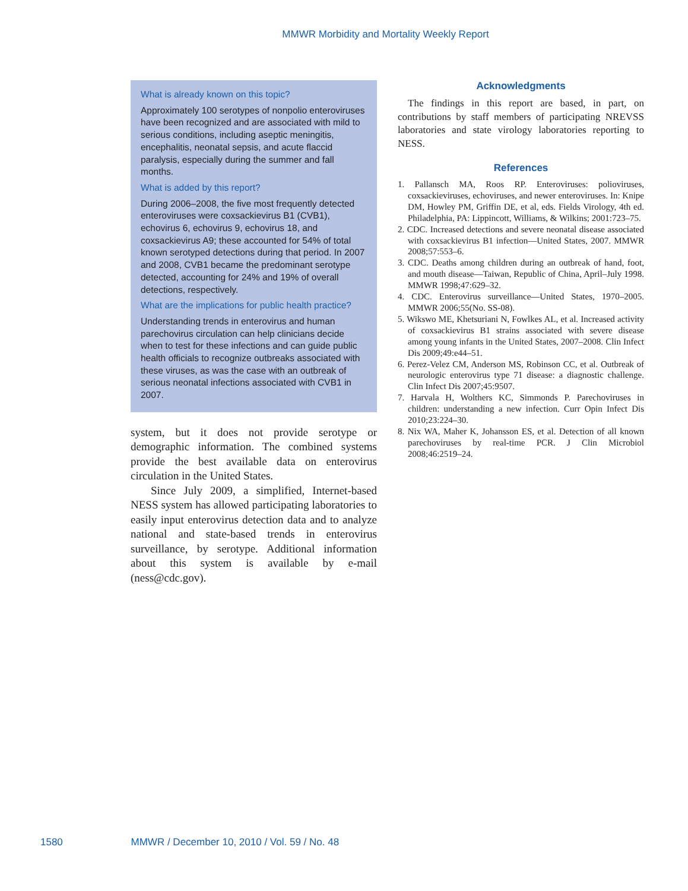MMWR Morbidity and Mortality Weekly Report
What is already known on this topic?
Approximately 100 serotypes of nonpolio enteroviruses have been recognized and are associated with mild to serious conditions, including aseptic meningitis, encephalitis, neonatal sepsis, and acute flaccid paralysis, especially during the summer and fall months.
What is added by this report?
During 2006–2008, the five most frequently detected enteroviruses were coxsackievirus B1 (CVB1), echovirus 6, echovirus 9, echovirus 18, and coxsackievirus A9; these accounted for 54% of total known serotyped detections during that period. In 2007 and 2008, CVB1 became the predominant serotype detected, accounting for 24% and 19% of overall detections, respectively.
What are the implications for public health practice?
Understanding trends in enterovirus and human parechovirus circulation can help clinicians decide when to test for these infections and can guide public health officials to recognize outbreaks associated with these viruses, as was the case with an outbreak of serious neonatal infections associated with CVB1 in 2007.
system, but it does not provide serotype or demographic information. The combined systems provide the best available data on enterovirus circulation in the United States.
Since July 2009, a simplified, Internet-based NESS system has allowed participating laboratories to easily input enterovirus detection data and to analyze national and state-based trends in enterovirus surveillance, by serotype. Additional information about this system is available by e-mail (ness@cdc.gov).
Acknowledgments
The findings in this report are based, in part, on contributions by staff members of participating NREVSS laboratories and state virology laboratories reporting to NESS.
References
1. Pallansch MA, Roos RP. Enteroviruses: polioviruses, coxsackieviruses, echoviruses, and newer enteroviruses. In: Knipe DM, Howley PM, Griffin DE, et al, eds. Fields Virology, 4th ed. Philadelphia, PA: Lippincott, Williams, & Wilkins; 2001:723–75.
2. CDC. Increased detections and severe neonatal disease associated with coxsackievirus B1 infection—United States, 2007. MMWR 2008;57:553–6.
3. CDC. Deaths among children during an outbreak of hand, foot, and mouth disease—Taiwan, Republic of China, April–July 1998. MMWR 1998;47:629–32.
4. CDC. Enterovirus surveillance—United States, 1970–2005. MMWR 2006;55(No. SS-08).
5. Wikswo ME, Khetsuriani N, Fowlkes AL, et al. Increased activity of coxsackievirus B1 strains associated with severe disease among young infants in the United States, 2007–2008. Clin Infect Dis 2009;49:e44–51.
6. Perez-Velez CM, Anderson MS, Robinson CC, et al. Outbreak of neurologic enterovirus type 71 disease: a diagnostic challenge. Clin Infect Dis 2007;45:9507.
7. Harvala H, Wolthers KC, Simmonds P. Parechoviruses in children: understanding a new infection. Curr Opin Infect Dis 2010;23:224–30.
8. Nix WA, Maher K, Johansson ES, et al. Detection of all known parechoviruses by real-time PCR. J Clin Microbiol 2008;46:2519–24.
1580 MMWR / December 10, 2010 / Vol. 59 / No. 48